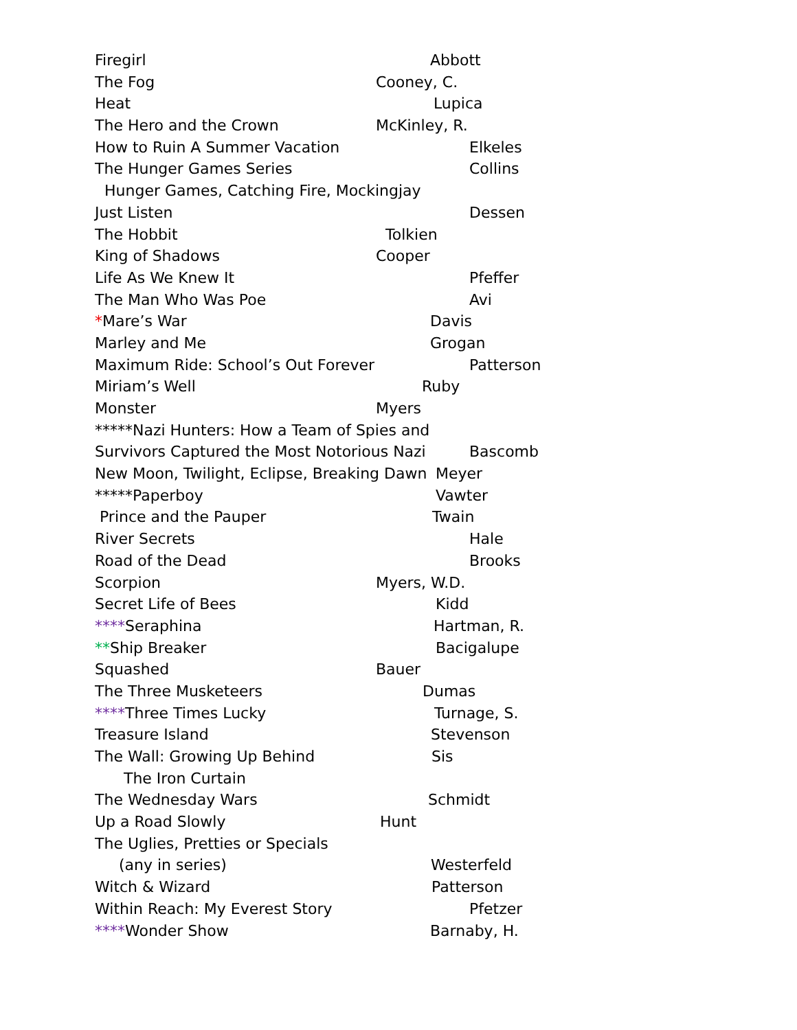Firegirl Abbott
The Fog Cooney, C.
Heat Lupica
The Hero and the Crown McKinley, R.
How to Ruin A Summer Vacation Elkeles
The Hunger Games Series Collins
Hunger Games, Catching Fire, Mockingjay
Just Listen Dessen
The Hobbit Tolkien
King of Shadows Cooper
Life As We Knew It Pfeffer
The Man Who Was Poe Avi
*Mare’s War Davis
Marley and Me Grogan
Maximum Ride: School’s Out Forever Patterson
Miriam’s Well Ruby
Monster Myers
*****Nazi Hunters: How a Team of Spies and
Survivors Captured the Most Notorious Nazi Bascomb
New Moon, Twilight, Eclipse, Breaking Dawn Meyer
*****Paperboy Vawter
Prince and the Pauper Twain
River Secrets Hale
Road of the Dead Brooks
Scorpion Myers, W.D.
Secret Life of Bees Kidd
****Seraphina Hartman, R.
**Ship Breaker Bacigalupe
Squashed Bauer
The Three Musketeers Dumas
****Three Times Lucky Turnage, S.
Treasure Island Stevenson
The Wall: Growing Up Behind Sis
The Iron Curtain
The Wednesday Wars Schmidt
Up a Road Slowly Hunt
The Uglies, Pretties or Specials
(any in series) Westerfeld
Witch & Wizard Patterson
Within Reach: My Everest Story Pfetzer
****Wonder Show Barnaby, H.